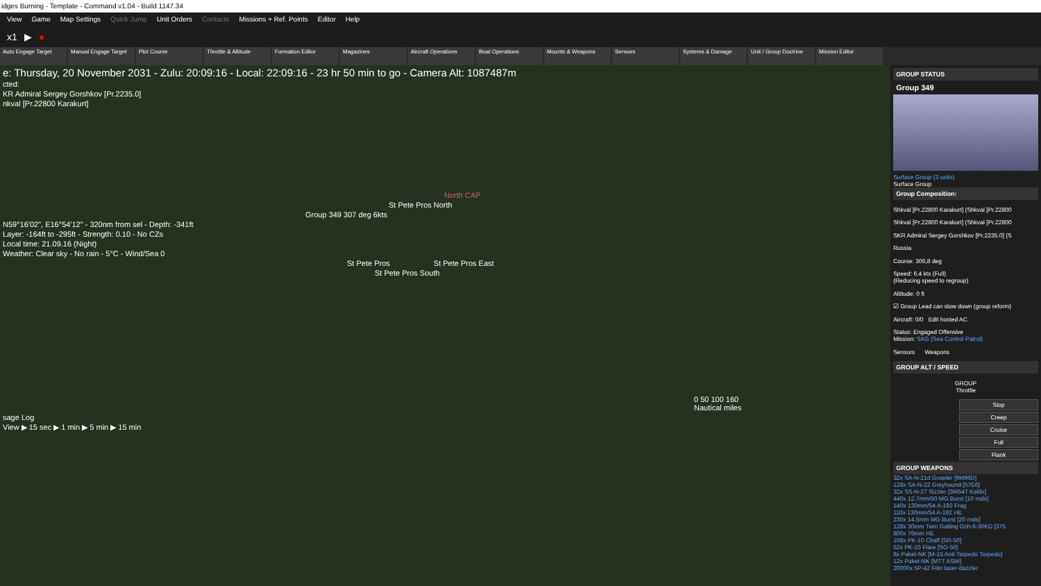idges Burning - Template - Command v1.04 - Build 1147.34
View Game Map Settings Quick Jump Unit Orders Contacts Missions + Ref. Points Editor Help
x1 ▶ ●
Auto Engage Target Manual Engage Target
Plot Course Throttle & Altitude
Formation Editor Magazines Aircraft Operations
Boat Operations Mounts & Weapons Sensors Systems & Damage Unit / Group Doctrine
Mission Editor
e: Thursday, 20 November 2031 - Zulu: 20:09:16 - Local: 22:09:16 - 23 hr 50 min to go - Camera Alt: 1087487m
cted:
KR Admiral Sergey Gorshkov [Pr.2235.0]
nkval [Pr.22800 Karakurt]
North CAP
St Pete Pros North
Group 349 307 deg 6kts
N59°16'02", E16°54'12" - 320nm from sel - Depth: -341ft
Layer: -164ft to -295ft - Strength: 0.10 - No CZs
Local time: 21.09.16 (Night)
Weather: Clear sky - No rain - 5°C - Wind/Sea 0
St Pete Pros St Pete Pros East
St Pete Pros South
0 50 100 160
Nautical miles
sage Log
View ▶ 15 sec ▶ 1 min ▶ 5 min ▶ 15 min
GROUP STATUS
Group 349
Surface Group (3 units)
Surface Group
Group Composition:
Shkval [Pr.22800 Karakurt] (Shkval [Pr.22800
Shkval [Pr.22800 Karakurt] (Shkval [Pr.22800
SKR Admiral Sergey Gorshkov [Pr.2235.0] (S
Russia
Course: 306,8 deg
Speed: 6,4 kts (Full)
(Reducing speed to regroup)
Altitude: 0 ft
☑ Group Lead can slow down (group reform)
Aircraft: 0/0 Edit hosted AC
Status: Engaged Offensive
Mission: SAG (Sea Control Patrol)
Sensors Weapons
GROUP ALT / SPEED
GROUP
Throttle
Stop
Creep
Cruise
Full
Flank
GROUP WEAPONS
32x SA-N-21d Growler [9M96D]
128x SA-N-22 Greyhound [57E6]
32x SS-N-27 Sizzler [3M54T Kalibr]
440x 12.7mm/50 MG Burst [10 rnds]
140x 130mm/54 A-192 Frag
110x 130mm/54 A-192 HE
230x 14.5mm MG Burst [20 rnds]
128x 30mm Twin Gatling Gsh-6-30KD [375
800x 76mm HE
108x PK-10 Chaff [SR-50]
52x PK-10 Flare [SO-50]
8x Paket-NK [M-15 Anti-Torpedo Torpedo]
12x Paket-NK [MTT ASW]
20000x 5P-42 Filin laser-dazzler